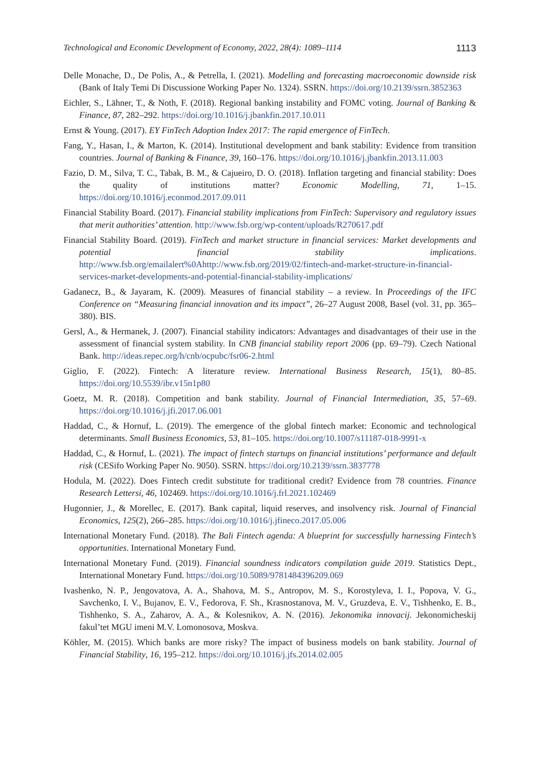Technological and Economic Development of Economy, 2022, 28(4): 1089–1114 1113
Delle Monache, D., De Polis, A., & Petrella, I. (2021). Modelling and forecasting macroeconomic downside risk (Bank of Italy Temi Di Discussione Working Paper No. 1324). SSRN. https://doi.org/10.2139/ssrn.3852363
Eichler, S., Lähner, T., & Noth, F. (2018). Regional banking instability and FOMC voting. Journal of Banking & Finance, 87, 282–292. https://doi.org/10.1016/j.jbankfin.2017.10.011
Ernst & Young. (2017). EY FinTech Adoption Index 2017: The rapid emergence of FinTech.
Fang, Y., Hasan, I., & Marton, K. (2014). Institutional development and bank stability: Evidence from transition countries. Journal of Banking & Finance, 39, 160–176. https://doi.org/10.1016/j.jbankfin.2013.11.003
Fazio, D. M., Silva, T. C., Tabak, B. M., & Cajueiro, D. O. (2018). Inflation targeting and financial stability: Does the quality of institutions matter? Economic Modelling, 71, 1–15. https://doi.org/10.1016/j.econmod.2017.09.011
Financial Stability Board. (2017). Financial stability implications from FinTech: Supervisory and regulatory issues that merit authorities’ attention. http://www.fsb.org/wp-content/uploads/R270617.pdf
Financial Stability Board. (2019). FinTech and market structure in financial services: Market developments and potential financial stability implications. http://www.fsb.org/emailalert%0Ahttp://www.fsb.org/2019/02/fintech-and-market-structure-in-financial-services-market-developments-and-potential-financial-stability-implications/
Gadanecz, B., & Jayaram, K. (2009). Measures of financial stability – a review. In Proceedings of the IFC Conference on “Measuring financial innovation and its impact”, 26–27 August 2008, Basel (vol. 31, pp. 365–380). BIS.
Gersl, A., & Hermanek, J. (2007). Financial stability indicators: Advantages and disadvantages of their use in the assessment of financial system stability. In CNB financial stability report 2006 (pp. 69–79). Czech National Bank. http://ideas.repec.org/h/cnb/ocpubc/fsr06-2.html
Giglio, F. (2022). Fintech: A literature review. International Business Research, 15(1), 80–85. https://doi.org/10.5539/ibr.v15n1p80
Goetz, M. R. (2018). Competition and bank stability. Journal of Financial Intermediation, 35, 57–69. https://doi.org/10.1016/j.jfi.2017.06.001
Haddad, C., & Hornuf, L. (2019). The emergence of the global fintech market: Economic and technological determinants. Small Business Economics, 53, 81–105. https://doi.org/10.1007/s11187-018-9991-x
Haddad, C., & Hornuf, L. (2021). The impact of fintech startups on financial institutions’ performance and default risk (CESifo Working Paper No. 9050). SSRN. https://doi.org/10.2139/ssrn.3837778
Hodula, M. (2022). Does Fintech credit substitute for traditional credit? Evidence from 78 countries. Finance Research Lettersi, 46, 102469. https://doi.org/10.1016/j.frl.2021.102469
Hugonnier, J., & Morellec, E. (2017). Bank capital, liquid reserves, and insolvency risk. Journal of Financial Economics, 125(2), 266–285. https://doi.org/10.1016/j.jfineco.2017.05.006
International Monetary Fund. (2018). The Bali Fintech agenda: A blueprint for successfully harnessing Fintech’s opportunities. International Monetary Fund.
International Monetary Fund. (2019). Financial soundness indicators compilation guide 2019. Statistics Dept., International Monetary Fund. https://doi.org/10.5089/9781484396209.069
Ivashenko, N. P., Jengovatova, A. A., Shahova, M. S., Antropov, M. S., Korostyleva, I. I., Popova, V. G., Savchenko, I. V., Bujanov, E. V., Fedorova, F. Sh., Krasnostanova, M. V., Gruzdeva, E. V., Tishhenko, E. B., Tishhenko, S. A., Zaharov, A. A., & Kolesnikov, A. N. (2016). Jekonomika innovacij. Jekonomicheskij fakul’tet MGU imeni M.V. Lomonosova, Moskva.
Köhler, M. (2015). Which banks are more risky? The impact of business models on bank stability. Journal of Financial Stability, 16, 195–212. https://doi.org/10.1016/j.jfs.2014.02.005